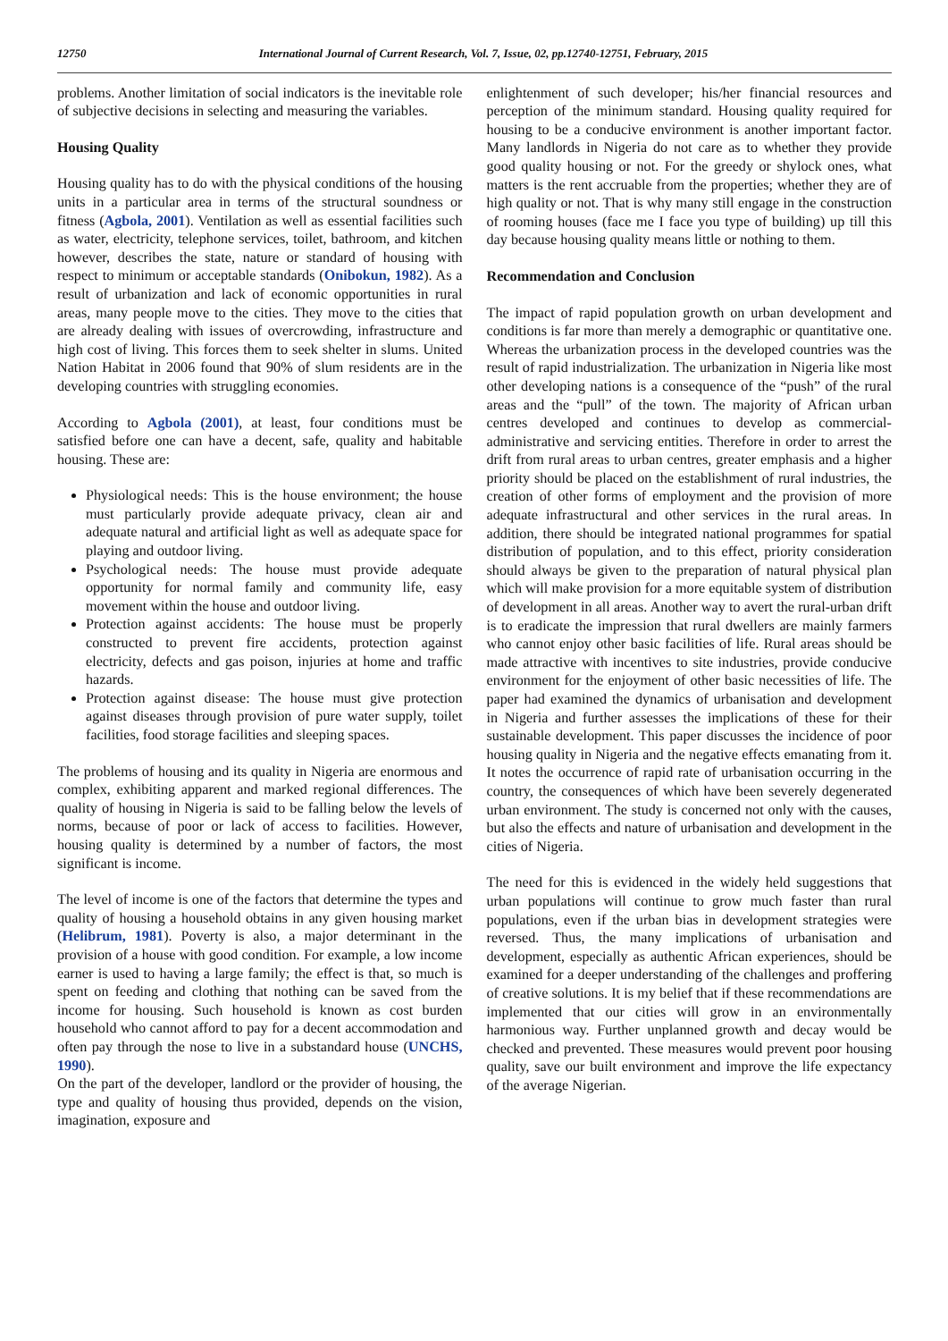12750 International Journal of Current Research, Vol. 7, Issue, 02, pp.12740-12751, February, 2015
problems. Another limitation of social indicators is the inevitable role of subjective decisions in selecting and measuring the variables.
Housing Quality
Housing quality has to do with the physical conditions of the housing units in a particular area in terms of the structural soundness or fitness (Agbola, 2001). Ventilation as well as essential facilities such as water, electricity, telephone services, toilet, bathroom, and kitchen however, describes the state, nature or standard of housing with respect to minimum or acceptable standards (Onibokun, 1982). As a result of urbanization and lack of economic opportunities in rural areas, many people move to the cities. They move to the cities that are already dealing with issues of overcrowding, infrastructure and high cost of living. This forces them to seek shelter in slums. United Nation Habitat in 2006 found that 90% of slum residents are in the developing countries with struggling economies.
According to Agbola (2001), at least, four conditions must be satisfied before one can have a decent, safe, quality and habitable housing. These are:
Physiological needs: This is the house environment; the house must particularly provide adequate privacy, clean air and adequate natural and artificial light as well as adequate space for playing and outdoor living.
Psychological needs: The house must provide adequate opportunity for normal family and community life, easy movement within the house and outdoor living.
Protection against accidents: The house must be properly constructed to prevent fire accidents, protection against electricity, defects and gas poison, injuries at home and traffic hazards.
Protection against disease: The house must give protection against diseases through provision of pure water supply, toilet facilities, food storage facilities and sleeping spaces.
The problems of housing and its quality in Nigeria are enormous and complex, exhibiting apparent and marked regional differences. The quality of housing in Nigeria is said to be falling below the levels of norms, because of poor or lack of access to facilities. However, housing quality is determined by a number of factors, the most significant is income.
The level of income is one of the factors that determine the types and quality of housing a household obtains in any given housing market (Helibrum, 1981). Poverty is also, a major determinant in the provision of a house with good condition. For example, a low income earner is used to having a large family; the effect is that, so much is spent on feeding and clothing that nothing can be saved from the income for housing. Such household is known as cost burden household who cannot afford to pay for a decent accommodation and often pay through the nose to live in a substandard house (UNCHS, 1990).
On the part of the developer, landlord or the provider of housing, the type and quality of housing thus provided, depends on the vision, imagination, exposure and
enlightenment of such developer; his/her financial resources and perception of the minimum standard. Housing quality required for housing to be a conducive environment is another important factor. Many landlords in Nigeria do not care as to whether they provide good quality housing or not. For the greedy or shylock ones, what matters is the rent accruable from the properties; whether they are of high quality or not. That is why many still engage in the construction of rooming houses (face me I face you type of building) up till this day because housing quality means little or nothing to them.
Recommendation and Conclusion
The impact of rapid population growth on urban development and conditions is far more than merely a demographic or quantitative one. Whereas the urbanization process in the developed countries was the result of rapid industrialization. The urbanization in Nigeria like most other developing nations is a consequence of the “push” of the rural areas and the “pull” of the town. The majority of African urban centres developed and continues to develop as commercial-administrative and servicing entities. Therefore in order to arrest the drift from rural areas to urban centres, greater emphasis and a higher priority should be placed on the establishment of rural industries, the creation of other forms of employment and the provision of more adequate infrastructural and other services in the rural areas. In addition, there should be integrated national programmes for spatial distribution of population, and to this effect, priority consideration should always be given to the preparation of natural physical plan which will make provision for a more equitable system of distribution of development in all areas. Another way to avert the rural-urban drift is to eradicate the impression that rural dwellers are mainly farmers who cannot enjoy other basic facilities of life. Rural areas should be made attractive with incentives to site industries, provide conducive environment for the enjoyment of other basic necessities of life. The paper had examined the dynamics of urbanisation and development in Nigeria and further assesses the implications of these for their sustainable development. This paper discusses the incidence of poor housing quality in Nigeria and the negative effects emanating from it. It notes the occurrence of rapid rate of urbanisation occurring in the country, the consequences of which have been severely degenerated urban environment. The study is concerned not only with the causes, but also the effects and nature of urbanisation and development in the cities of Nigeria.
The need for this is evidenced in the widely held suggestions that urban populations will continue to grow much faster than rural populations, even if the urban bias in development strategies were reversed. Thus, the many implications of urbanisation and development, especially as authentic African experiences, should be examined for a deeper understanding of the challenges and proffering of creative solutions. It is my belief that if these recommendations are implemented that our cities will grow in an environmentally harmonious way. Further unplanned growth and decay would be checked and prevented. These measures would prevent poor housing quality, save our built environment and improve the life expectancy of the average Nigerian.